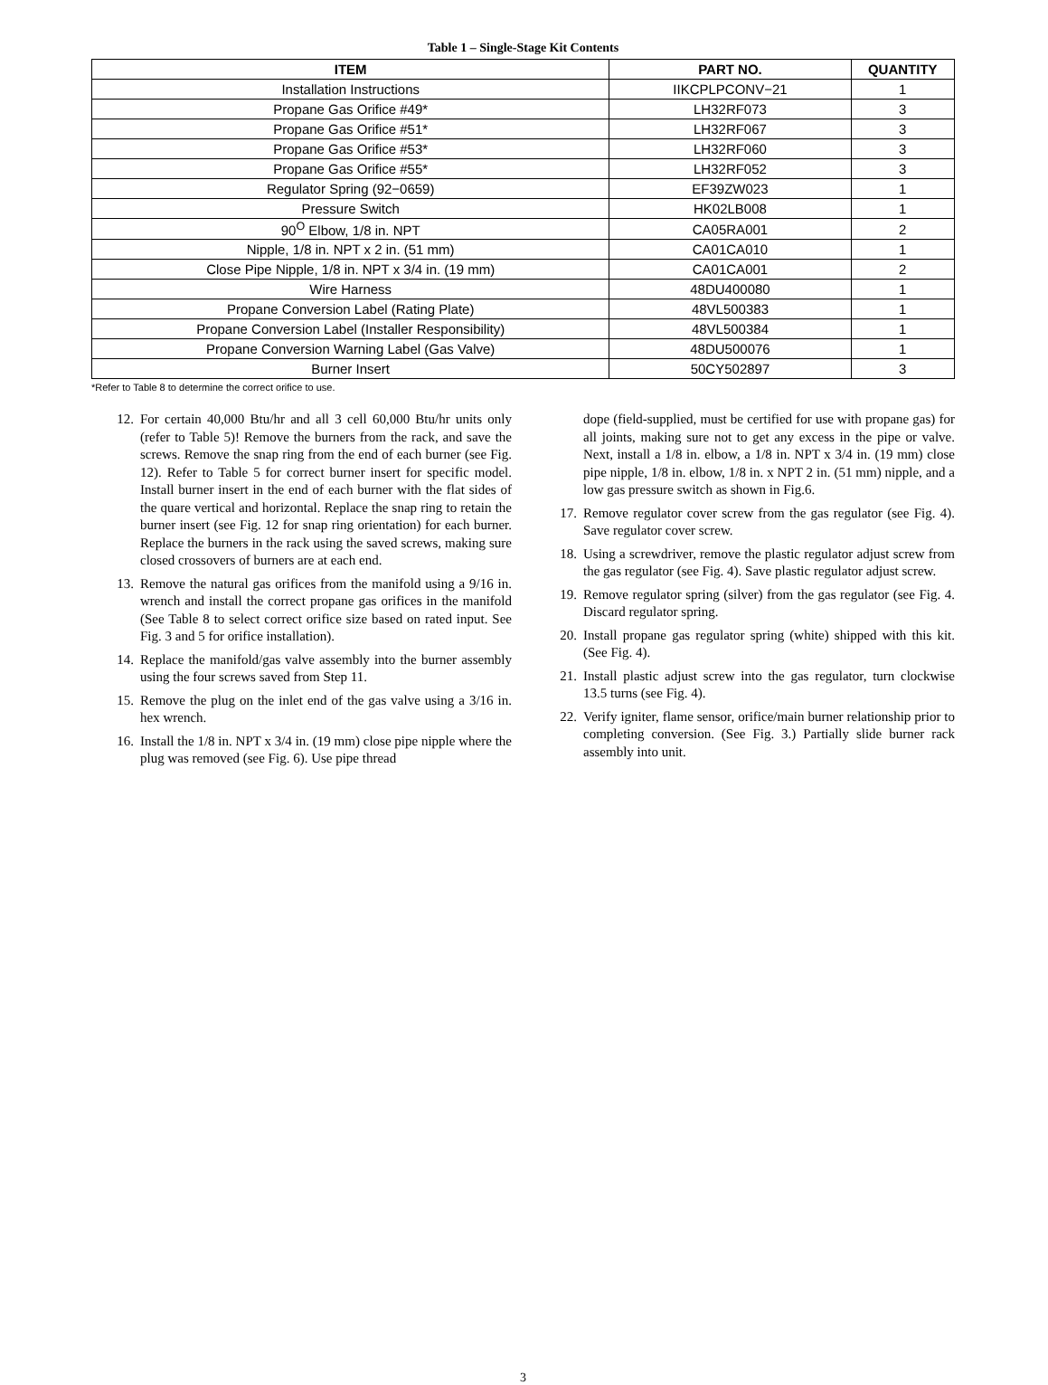Table 1 – Single-Stage Kit Contents
| ITEM | PART NO. | QUANTITY |
| --- | --- | --- |
| Installation Instructions | IIKCPLPCONV−21 | 1 |
| Propane Gas Orifice #49* | LH32RF073 | 3 |
| Propane Gas Orifice #51* | LH32RF067 | 3 |
| Propane Gas Orifice #53* | LH32RF060 | 3 |
| Propane Gas Orifice #55* | LH32RF052 | 3 |
| Regulator Spring (92−0659) | EF39ZW023 | 1 |
| Pressure Switch | HK02LB008 | 1 |
| 90<sup>O</sup> Elbow, 1/8 in. NPT | CA05RA001 | 2 |
| Nipple, 1/8 in. NPT x 2 in. (51 mm) | CA01CA010 | 1 |
| Close Pipe Nipple, 1/8 in. NPT x 3/4 in. (19 mm) | CA01CA001 | 2 |
| Wire Harness | 48DU400080 | 1 |
| Propane Conversion Label (Rating Plate) | 48VL500383 | 1 |
| Propane Conversion Label (Installer Responsibility) | 48VL500384 | 1 |
| Propane Conversion Warning Label (Gas Valve) | 48DU500076 | 1 |
| Burner Insert | 50CY502897 | 3 |
*Refer to Table 8 to determine the correct orifice to use.
12. For certain 40,000 Btu/hr and all 3 cell 60,000 Btu/hr units only (refer to Table 5)! Remove the burners from the rack, and save the screws. Remove the snap ring from the end of each burner (see Fig. 12). Refer to Table 5 for correct burner insert for specific model. Install burner insert in the end of each burner with the flat sides of the quare vertical and horizontal. Replace the snap ring to retain the burner insert (see Fig. 12 for snap ring orientation) for each burner. Replace the burners in the rack using the saved screws, making sure closed crossovers of burners are at each end.
13. Remove the natural gas orifices from the manifold using a 9/16 in. wrench and install the correct propane gas orifices in the manifold (See Table 8 to select correct orifice size based on rated input. See Fig. 3 and 5 for orifice installation).
14. Replace the manifold/gas valve assembly into the burner assembly using the four screws saved from Step 11.
15. Remove the plug on the inlet end of the gas valve using a 3/16 in. hex wrench.
16. Install the 1/8 in. NPT x 3/4 in. (19 mm) close pipe nipple where the plug was removed (see Fig. 6). Use pipe thread
dope (field-supplied, must be certified for use with propane gas) for all joints, making sure not to get any excess in the pipe or valve. Next, install a 1/8 in. elbow, a 1/8 in. NPT x 3/4 in. (19 mm) close pipe nipple, 1/8 in. elbow, 1/8 in. x NPT 2 in. (51 mm) nipple, and a low gas pressure switch as shown in Fig.6.
17. Remove regulator cover screw from the gas regulator (see Fig. 4). Save regulator cover screw.
18. Using a screwdriver, remove the plastic regulator adjust screw from the gas regulator (see Fig. 4). Save plastic regulator adjust screw.
19. Remove regulator spring (silver) from the gas regulator (see Fig. 4. Discard regulator spring.
20. Install propane gas regulator spring (white) shipped with this kit. (See Fig. 4).
21. Install plastic adjust screw into the gas regulator, turn clockwise 13.5 turns (see Fig. 4).
22. Verify igniter, flame sensor, orifice/main burner relationship prior to completing conversion. (See Fig. 3.) Partially slide burner rack assembly into unit.
3